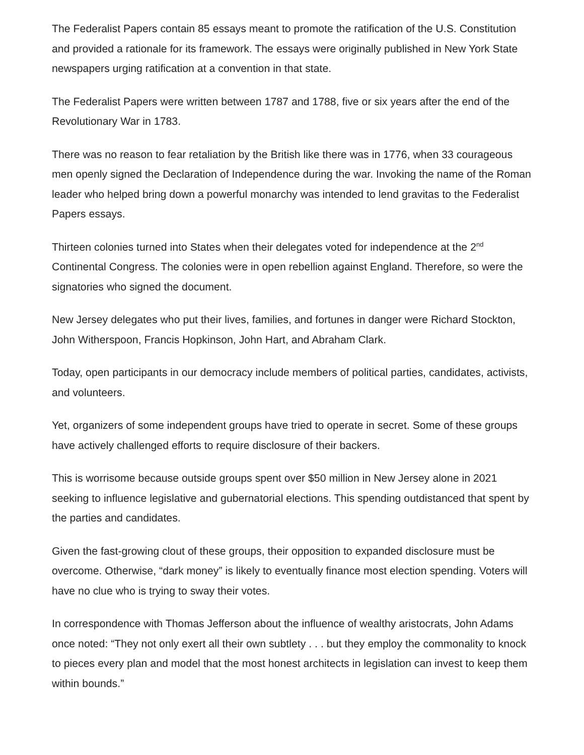The Federalist Papers contain 85 essays meant to promote the ratification of the U.S. Constitution and provided a rationale for its framework. The essays were originally published in New York State newspapers urging ratification at a convention in that state.
The Federalist Papers were written between 1787 and 1788, five or six years after the end of the Revolutionary War in 1783.
There was no reason to fear retaliation by the British like there was in 1776, when 33 courageous men openly signed the Declaration of Independence during the war. Invoking the name of the Roman leader who helped bring down a powerful monarchy was intended to lend gravitas to the Federalist Papers essays.
Thirteen colonies turned into States when their delegates voted for independence at the 2<sup>nd</sup> Continental Congress. The colonies were in open rebellion against England. Therefore, so were the signatories who signed the document.
New Jersey delegates who put their lives, families, and fortunes in danger were Richard Stockton, John Witherspoon, Francis Hopkinson, John Hart, and Abraham Clark.
Today, open participants in our democracy include members of political parties, candidates, activists, and volunteers.
Yet, organizers of some independent groups have tried to operate in secret. Some of these groups have actively challenged efforts to require disclosure of their backers.
This is worrisome because outside groups spent over $50 million in New Jersey alone in 2021 seeking to influence legislative and gubernatorial elections. This spending outdistanced that spent by the parties and candidates.
Given the fast-growing clout of these groups, their opposition to expanded disclosure must be overcome. Otherwise, “dark money” is likely to eventually finance most election spending. Voters will have no clue who is trying to sway their votes.
In correspondence with Thomas Jefferson about the influence of wealthy aristocrats, John Adams once noted: “They not only exert all their own subtlety . . . but they employ the commonality to knock to pieces every plan and model that the most honest architects in legislation can invest to keep them within bounds.”